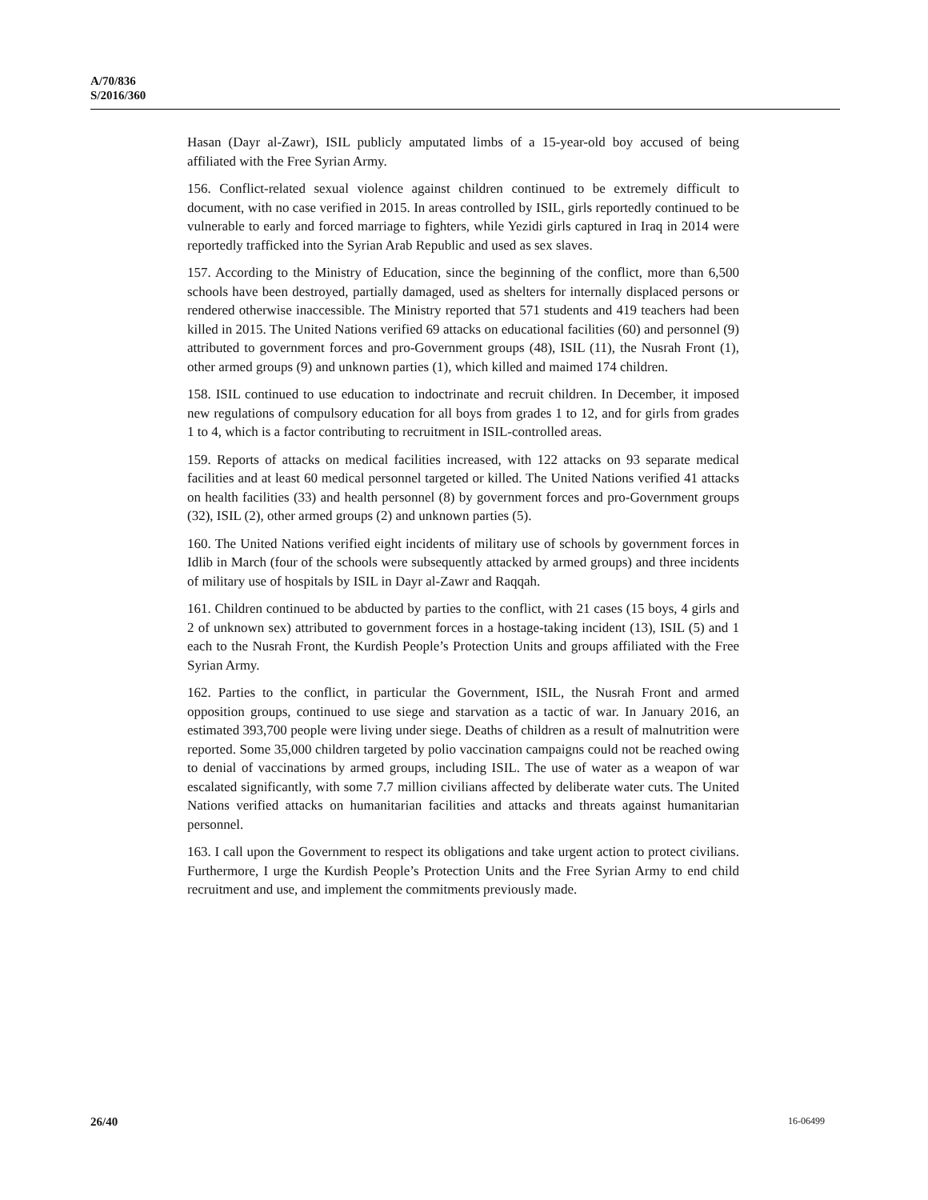A/70/836
S/2016/360
Hasan (Dayr al-Zawr), ISIL publicly amputated limbs of a 15-year-old boy accused of being affiliated with the Free Syrian Army.
156. Conflict-related sexual violence against children continued to be extremely difficult to document, with no case verified in 2015. In areas controlled by ISIL, girls reportedly continued to be vulnerable to early and forced marriage to fighters, while Yezidi girls captured in Iraq in 2014 were reportedly trafficked into the Syrian Arab Republic and used as sex slaves.
157. According to the Ministry of Education, since the beginning of the conflict, more than 6,500 schools have been destroyed, partially damaged, used as shelters for internally displaced persons or rendered otherwise inaccessible. The Ministry reported that 571 students and 419 teachers had been killed in 2015. The United Nations verified 69 attacks on educational facilities (60) and personnel (9) attributed to government forces and pro-Government groups (48), ISIL (11), the Nusrah Front (1), other armed groups (9) and unknown parties (1), which killed and maimed 174 children.
158. ISIL continued to use education to indoctrinate and recruit children. In December, it imposed new regulations of compulsory education for all boys from grades 1 to 12, and for girls from grades 1 to 4, which is a factor contributing to recruitment in ISIL-controlled areas.
159. Reports of attacks on medical facilities increased, with 122 attacks on 93 separate medical facilities and at least 60 medical personnel targeted or killed. The United Nations verified 41 attacks on health facilities (33) and health personnel (8) by government forces and pro-Government groups (32), ISIL (2), other armed groups (2) and unknown parties (5).
160. The United Nations verified eight incidents of military use of schools by government forces in Idlib in March (four of the schools were subsequently attacked by armed groups) and three incidents of military use of hospitals by ISIL in Dayr al-Zawr and Raqqah.
161. Children continued to be abducted by parties to the conflict, with 21 cases (15 boys, 4 girls and 2 of unknown sex) attributed to government forces in a hostage-taking incident (13), ISIL (5) and 1 each to the Nusrah Front, the Kurdish People’s Protection Units and groups affiliated with the Free Syrian Army.
162. Parties to the conflict, in particular the Government, ISIL, the Nusrah Front and armed opposition groups, continued to use siege and starvation as a tactic of war. In January 2016, an estimated 393,700 people were living under siege. Deaths of children as a result of malnutrition were reported. Some 35,000 children targeted by polio vaccination campaigns could not be reached owing to denial of vaccinations by armed groups, including ISIL. The use of water as a weapon of war escalated significantly, with some 7.7 million civilians affected by deliberate water cuts. The United Nations verified attacks on humanitarian facilities and attacks and threats against humanitarian personnel.
163. I call upon the Government to respect its obligations and take urgent action to protect civilians. Furthermore, I urge the Kurdish People’s Protection Units and the Free Syrian Army to end child recruitment and use, and implement the commitments previously made.
26/40 16-06499